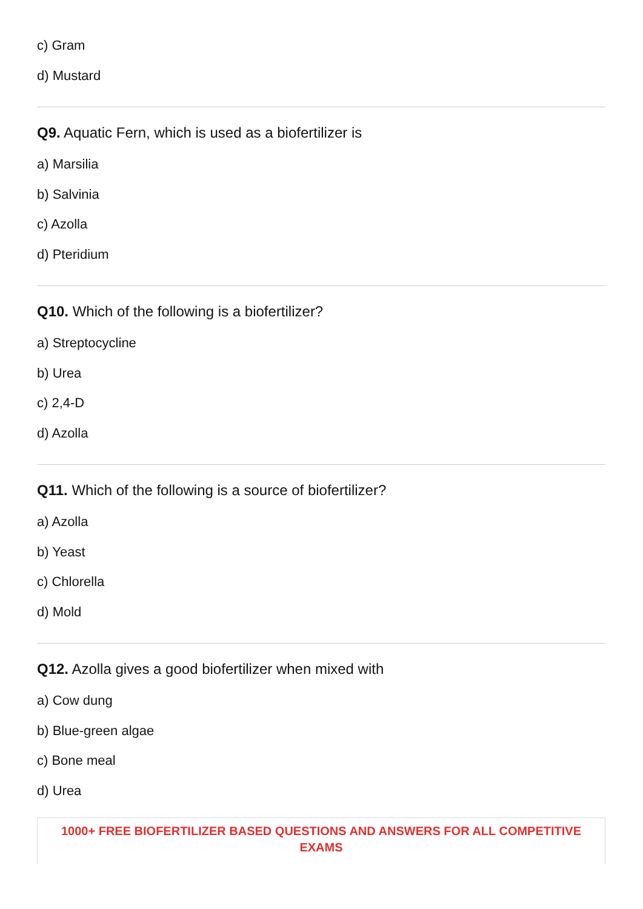c) Gram
d) Mustard
Q9. Aquatic Fern, which is used as a biofertilizer is
a) Marsilia
b) Salvinia
c) Azolla
d) Pteridium
Q10. Which of the following is a biofertilizer?
a) Streptocycline
b) Urea
c) 2,4-D
d) Azolla
Q11. Which of the following is a source of biofertilizer?
a) Azolla
b) Yeast
c) Chlorella
d) Mold
Q12. Azolla gives a good biofertilizer when mixed with
a) Cow dung
b) Blue-green algae
c) Bone meal
d) Urea
1000+ FREE BIOFERTILIZER BASED QUESTIONS AND ANSWERS FOR ALL COMPETITIVE EXAMS